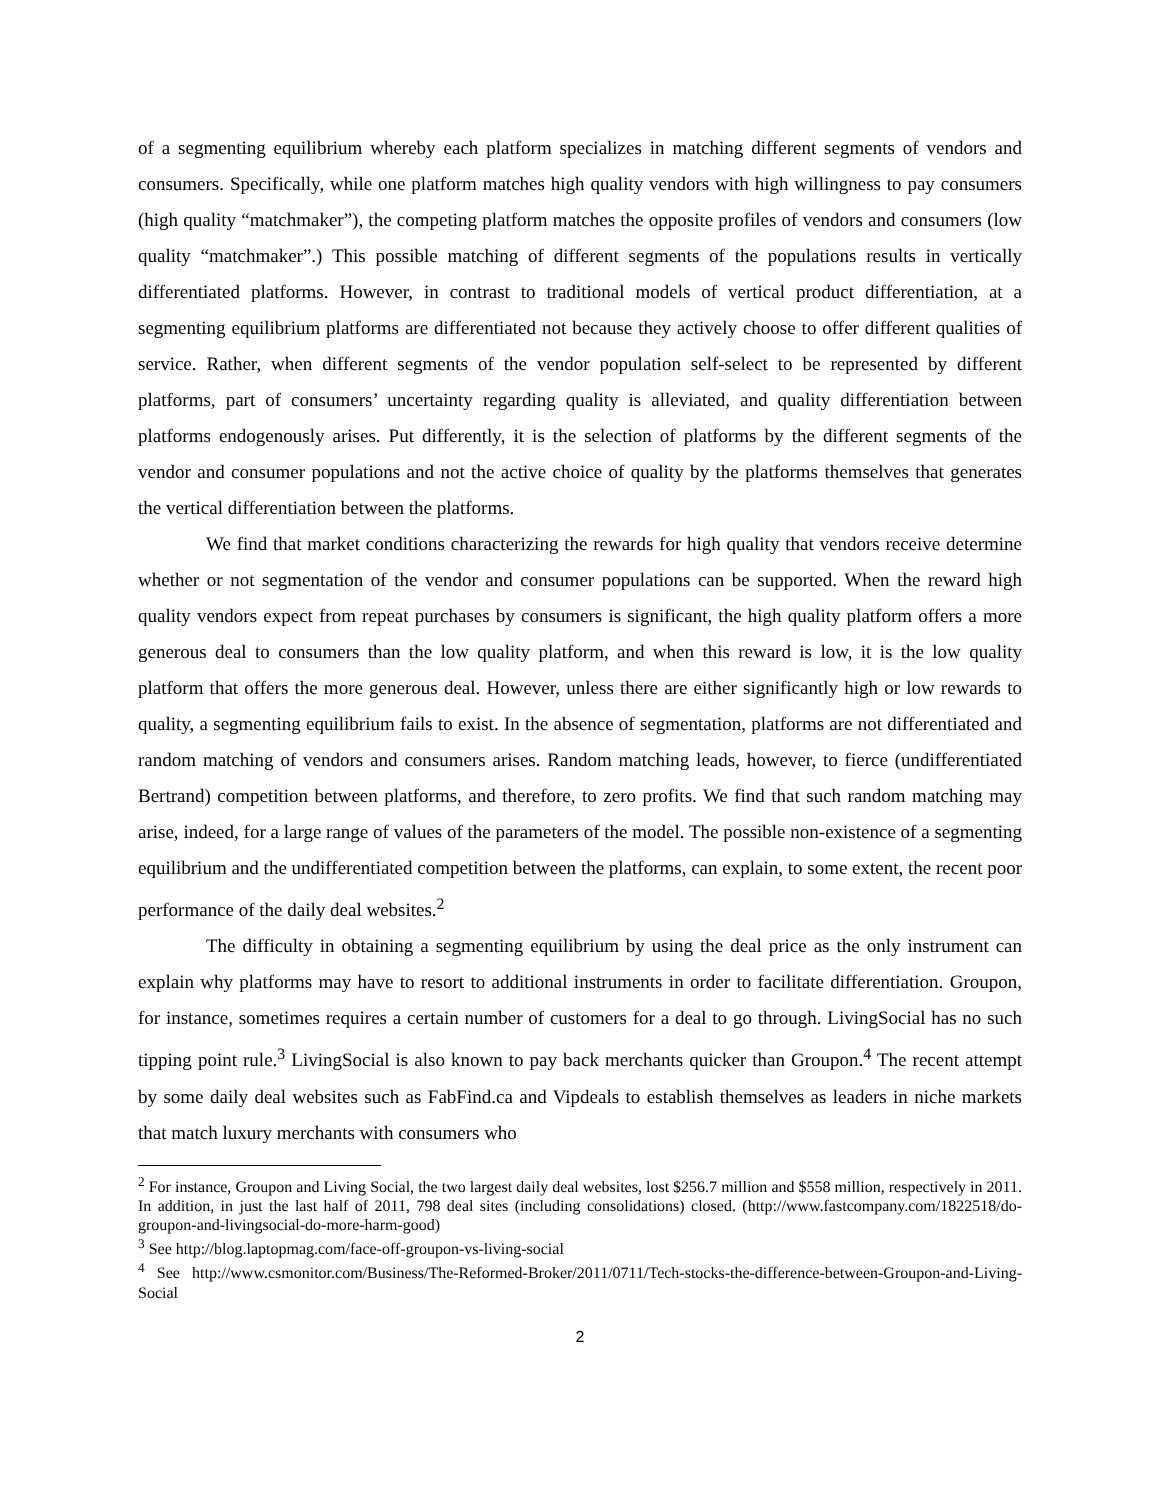of a segmenting equilibrium whereby each platform specializes in matching different segments of vendors and consumers. Specifically, while one platform matches high quality vendors with high willingness to pay consumers (high quality “matchmaker”), the competing platform matches the opposite profiles of vendors and consumers (low quality “matchmaker”.) This possible matching of different segments of the populations results in vertically differentiated platforms. However, in contrast to traditional models of vertical product differentiation, at a segmenting equilibrium platforms are differentiated not because they actively choose to offer different qualities of service. Rather, when different segments of the vendor population self-select to be represented by different platforms, part of consumers’ uncertainty regarding quality is alleviated, and quality differentiation between platforms endogenously arises. Put differently, it is the selection of platforms by the different segments of the vendor and consumer populations and not the active choice of quality by the platforms themselves that generates the vertical differentiation between the platforms.
We find that market conditions characterizing the rewards for high quality that vendors receive determine whether or not segmentation of the vendor and consumer populations can be supported. When the reward high quality vendors expect from repeat purchases by consumers is significant, the high quality platform offers a more generous deal to consumers than the low quality platform, and when this reward is low, it is the low quality platform that offers the more generous deal. However, unless there are either significantly high or low rewards to quality, a segmenting equilibrium fails to exist. In the absence of segmentation, platforms are not differentiated and random matching of vendors and consumers arises. Random matching leads, however, to fierce (undifferentiated Bertrand) competition between platforms, and therefore, to zero profits. We find that such random matching may arise, indeed, for a large range of values of the parameters of the model. The possible non-existence of a segmenting equilibrium and the undifferentiated competition between the platforms, can explain, to some extent, the recent poor performance of the daily deal websites.<sup>2</sup>
The difficulty in obtaining a segmenting equilibrium by using the deal price as the only instrument can explain why platforms may have to resort to additional instruments in order to facilitate differentiation. Groupon, for instance, sometimes requires a certain number of customers for a deal to go through. LivingSocial has no such tipping point rule.<sup>3</sup> LivingSocial is also known to pay back merchants quicker than Groupon.<sup>4</sup> The recent attempt by some daily deal websites such as FabFind.ca and Vipdeals to establish themselves as leaders in niche markets that match luxury merchants with consumers who
<sup>2</sup> For instance, Groupon and Living Social, the two largest daily deal websites, lost $256.7 million and $558 million, respectively in 2011. In addition, in just the last half of 2011, 798 deal sites (including consolidations) closed. (http://www.fastcompany.com/1822518/do-groupon-and-livingsocial-do-more-harm-good)
<sup>3</sup> See http://blog.laptopmag.com/face-off-groupon-vs-living-social
<sup>4</sup> See http://www.csmonitor.com/Business/The-Reformed-Broker/2011/0711/Tech-stocks-the-difference-between-Groupon-and-Living-Social
2